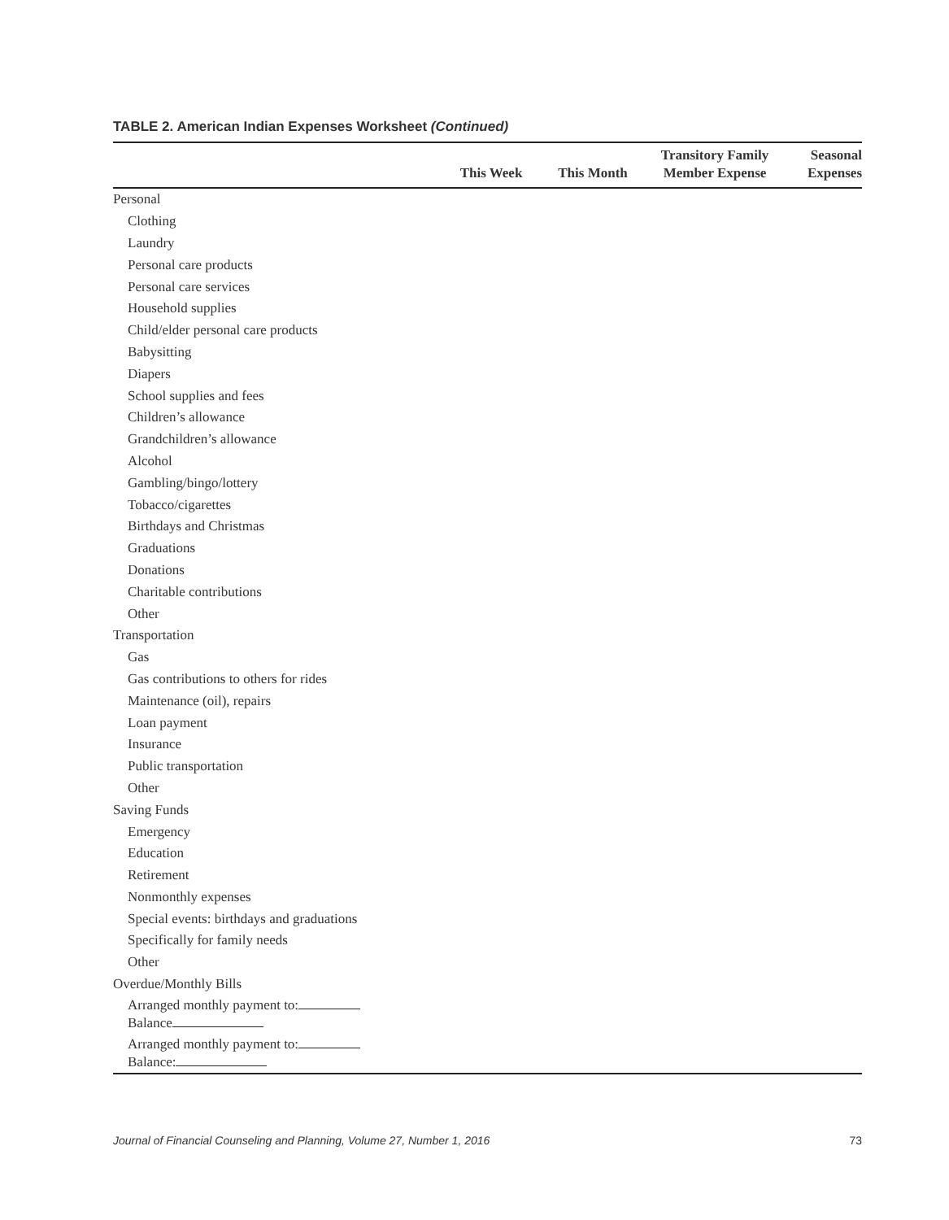TABLE 2. American Indian Expenses Worksheet (Continued)
| | This Week | This Month | Transitory Family Member Expense | Seasonal Expenses |
| --- | --- | --- | --- | --- |
| Personal | | | | |
| Clothing | | | | |
| Laundry | | | | |
| Personal care products | | | | |
| Personal care services | | | | |
| Household supplies | | | | |
| Child/elder personal care products | | | | |
| Babysitting | | | | |
| Diapers | | | | |
| School supplies and fees | | | | |
| Children’s allowance | | | | |
| Grandchildren’s allowance | | | | |
| Alcohol | | | | |
| Gambling/bingo/lottery | | | | |
| Tobacco/cigarettes | | | | |
| Birthdays and Christmas | | | | |
| Graduations | | | | |
| Donations | | | | |
| Charitable contributions | | | | |
| Other | | | | |
| Transportation | | | | |
| Gas | | | | |
| Gas contributions to others for rides | | | | |
| Maintenance (oil), repairs | | | | |
| Loan payment | | | | |
| Insurance | | | | |
| Public transportation | | | | |
| Other | | | | |
| Saving Funds | | | | |
| Emergency | | | | |
| Education | | | | |
| Retirement | | | | |
| Nonmonthly expenses | | | | |
| Special events: birthdays and graduations | | | | |
| Specifically for family needs | | | | |
| Other | | | | |
| Overdue/Monthly Bills | | | | |
| Arranged monthly payment to: Balance | | | | |
| Arranged monthly payment to: Balance: | | | | |
Journal of Financial Counseling and Planning, Volume 27, Number 1, 2016 73